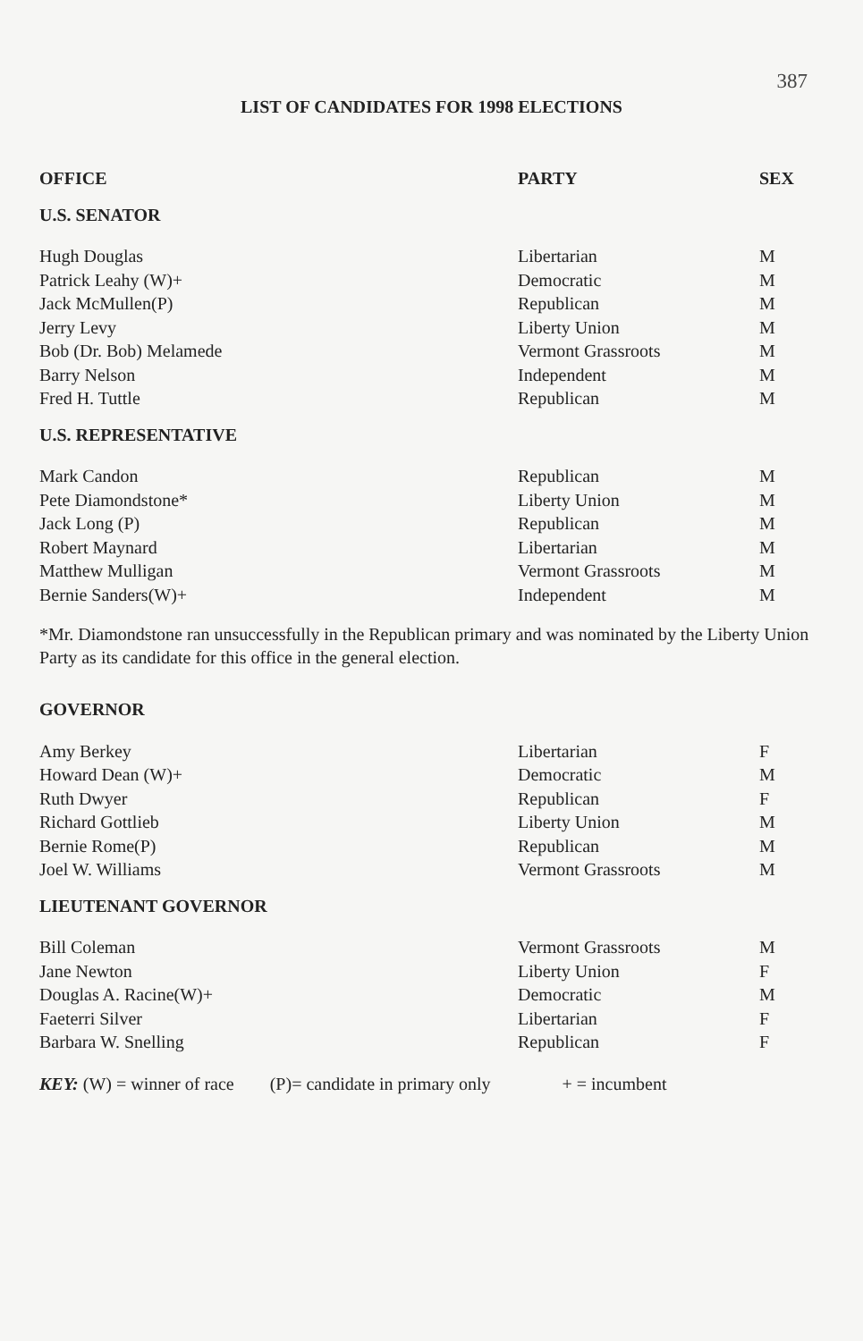387
LIST OF CANDIDATES FOR 1998 ELECTIONS
| OFFICE | PARTY | SEX |
| --- | --- | --- |
| U.S. SENATOR | | |
| Hugh Douglas | Libertarian | M |
| Patrick Leahy (W)+ | Democratic | M |
| Jack McMullen(P) | Republican | M |
| Jerry Levy | Liberty Union | M |
| Bob (Dr. Bob) Melamede | Vermont Grassroots | M |
| Barry Nelson | Independent | M |
| Fred H. Tuttle | Republican | M |
| U.S. REPRESENTATIVE | | |
| Mark Candon | Republican | M |
| Pete Diamondstone* | Liberty Union | M |
| Jack Long (P) | Republican | M |
| Robert Maynard | Libertarian | M |
| Matthew Mulligan | Vermont Grassroots | M |
| Bernie Sanders(W)+ | Independent | M |
*Mr. Diamondstone ran unsuccessfully in the Republican primary and was nominated by the Liberty Union Party as its candidate for this office in the general election.
| GOVERNOR | | |
| Amy Berkey | Libertarian | F |
| Howard Dean (W)+ | Democratic | M |
| Ruth Dwyer | Republican | F |
| Richard Gottlieb | Liberty Union | M |
| Bernie Rome(P) | Republican | M |
| Joel W. Williams | Vermont Grassroots | M |
| LIEUTENANT GOVERNOR | | |
| Bill Coleman | Vermont Grassroots | M |
| Jane Newton | Liberty Union | F |
| Douglas A. Racine(W)+ | Democratic | M |
| Faeterri Silver | Libertarian | F |
| Barbara W. Snelling | Republican | F |
KEY: (W) = winner of race (P)= candidate in primary only + = incumbent